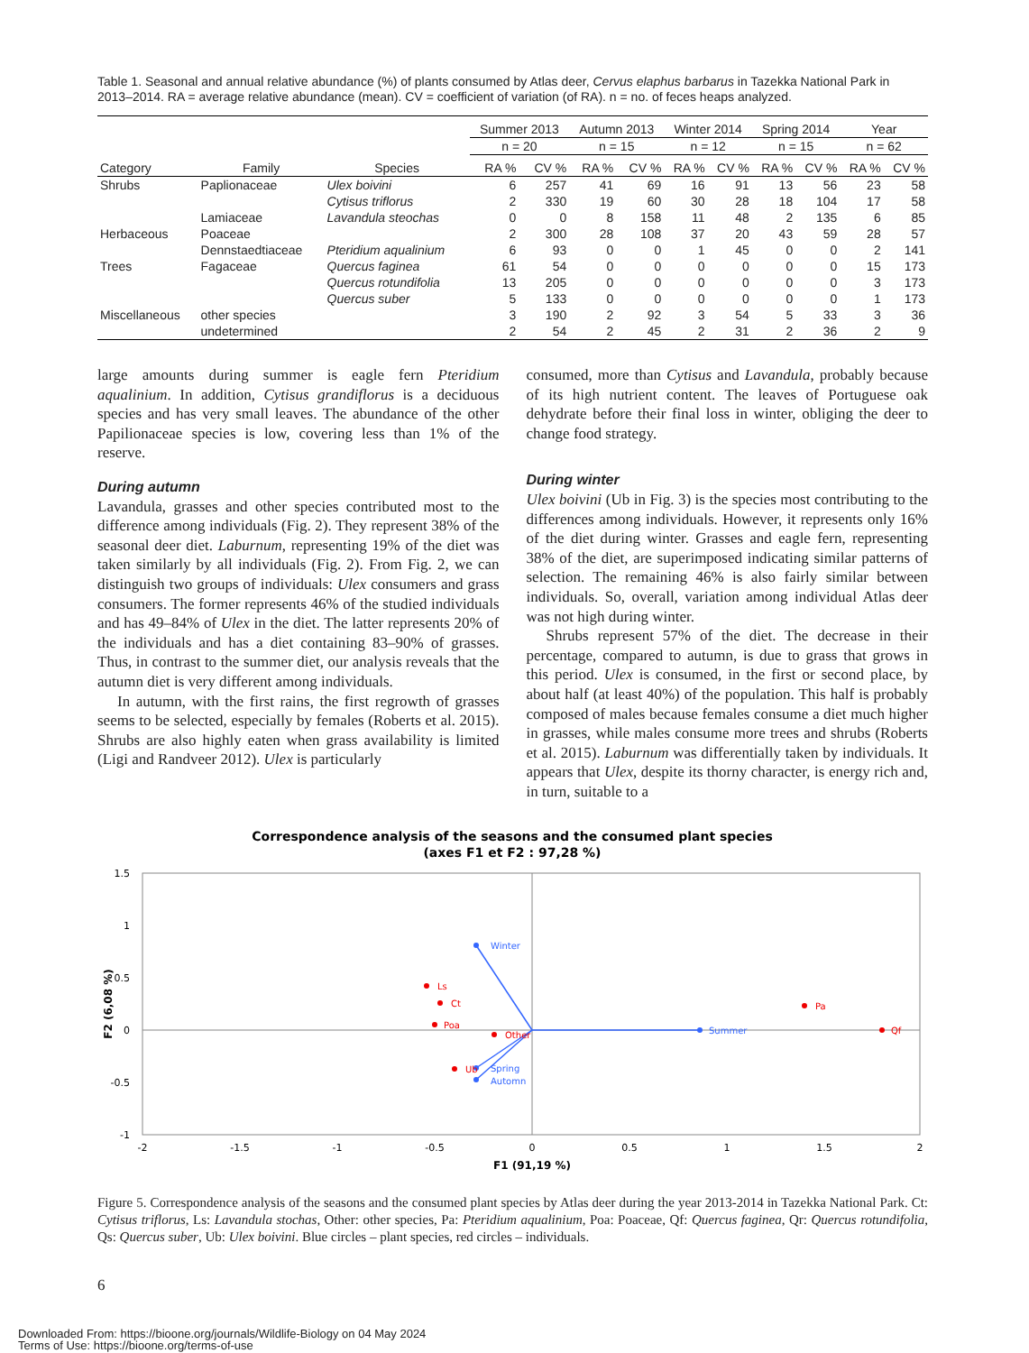Table 1. Seasonal and annual relative abundance (%) of plants consumed by Atlas deer, Cervus elaphus barbarus in Tazekka National Park in 2013–2014. RA = average relative abundance (mean). CV = coefficient of variation (of RA). n = no. of feces heaps analyzed.
| | | | Summer 2013 | | Autumn 2013 | | Winter 2014 | | Spring 2014 | | Year | |
| --- | --- | --- | --- | --- | --- | --- | --- | --- | --- | --- | --- | --- |
| | | | n = 20 | | n = 15 | | n = 12 | | n = 15 | | n = 62 | |
| Category | Family | Species | RA % | CV % | RA % | CV % | RA % | CV % | RA % | CV % | RA % | CV % |
| Shrubs | Paplionaceae | Ulex boivini | 6 | 257 | 41 | 69 | 16 | 91 | 13 | 56 | 23 | 58 |
| | | Cytisus triflorus | 2 | 330 | 19 | 60 | 30 | 28 | 18 | 104 | 17 | 58 |
| | Lamiaceae | Lavandula steochas | 0 | 0 | 8 | 158 | 11 | 48 | 2 | 135 | 6 | 85 |
| Herbaceous | Poaceae | | 2 | 300 | 28 | 108 | 37 | 20 | 43 | 59 | 28 | 57 |
| | Dennstaedtiaceae | Pteridium aqualinium | 6 | 93 | 0 | 0 | 1 | 45 | 0 | 0 | 2 | 141 |
| Trees | Fagaceae | Quercus faginea | 61 | 54 | 0 | 0 | 0 | 0 | 0 | 0 | 15 | 173 |
| | | Quercus rotundifolia | 13 | 205 | 0 | 0 | 0 | 0 | 0 | 0 | 3 | 173 |
| | | Quercus suber | 5 | 133 | 0 | 0 | 0 | 0 | 0 | 0 | 1 | 173 |
| Miscellaneous | other species | | 3 | 190 | 2 | 92 | 3 | 54 | 5 | 33 | 3 | 36 |
| | undetermined | | 2 | 54 | 2 | 45 | 2 | 31 | 2 | 36 | 2 | 9 |
large amounts during summer is eagle fern Pteridium aqualinium. In addition, Cytisus grandiflorus is a deciduous species and has very small leaves. The abundance of the other Papilionaceae species is low, covering less than 1% of the reserve.
During autumn
Lavandula, grasses and other species contributed most to the difference among individuals (Fig. 2). They represent 38% of the seasonal deer diet. Laburnum, representing 19% of the diet was taken similarly by all individuals (Fig. 2). From Fig. 2, we can distinguish two groups of individuals: Ulex consumers and grass consumers. The former represents 46% of the studied individuals and has 49–84% of Ulex in the diet. The latter represents 20% of the individuals and has a diet containing 83–90% of grasses. Thus, in contrast to the summer diet, our analysis reveals that the autumn diet is very different among individuals.
In autumn, with the first rains, the first regrowth of grasses seems to be selected, especially by females (Roberts et al. 2015). Shrubs are also highly eaten when grass availability is limited (Ligi and Randveer 2012). Ulex is particularly
consumed, more than Cytisus and Lavandula, probably because of its high nutrient content. The leaves of Portuguese oak dehydrate before their final loss in winter, obliging the deer to change food strategy.
During winter
Ulex boivini (Ub in Fig. 3) is the species most contributing to the differences among individuals. However, it represents only 16% of the diet during winter. Grasses and eagle fern, representing 38% of the diet, are superimposed indicating similar patterns of selection. The remaining 46% is also fairly similar between individuals. So, overall, variation among individual Atlas deer was not high during winter.
Shrubs represent 57% of the diet. The decrease in their percentage, compared to autumn, is due to grass that grows in this period. Ulex is consumed, in the first or second place, by about half (at least 40%) of the population. This half is probably composed of males because females consume a diet much higher in grasses, while males consume more trees and shrubs (Roberts et al. 2015). Laburnum was differentially taken by individuals. It appears that Ulex, despite its thorny character, is energy rich and, in turn, suitable to a
Correspondence analysis of the seasons and the consumed plant species
(axes F1 et F2 : 97,28 %)
1.5
1
0.5
0
-0.5
-1
-2
-1.5
-1
-0.5
0
0.5
1
1.5
2
F1 (91,19 %)
F2 (6,08 %)
Winter
Summer
Spring
Automn
Ls
Ct
Poa
Other
Ub
Pa
Qf
Figure 5. Correspondence analysis of the seasons and the consumed plant species by Atlas deer during the year 2013-2014 in Tazekka National Park. Ct: Cytisus triflorus, Ls: Lavandula stochas, Other: other species, Pa: Pteridium aqualinium, Poa: Poaceae, Qf: Quercus faginea, Qr: Quercus rotundifolia, Qs: Quercus suber, Ub: Ulex boivini. Blue circles – plant species, red circles – individuals.
6
Downloaded From: https://bioone.org/journals/Wildlife-Biology on 04 May 2024
Terms of Use: https://bioone.org/terms-of-use